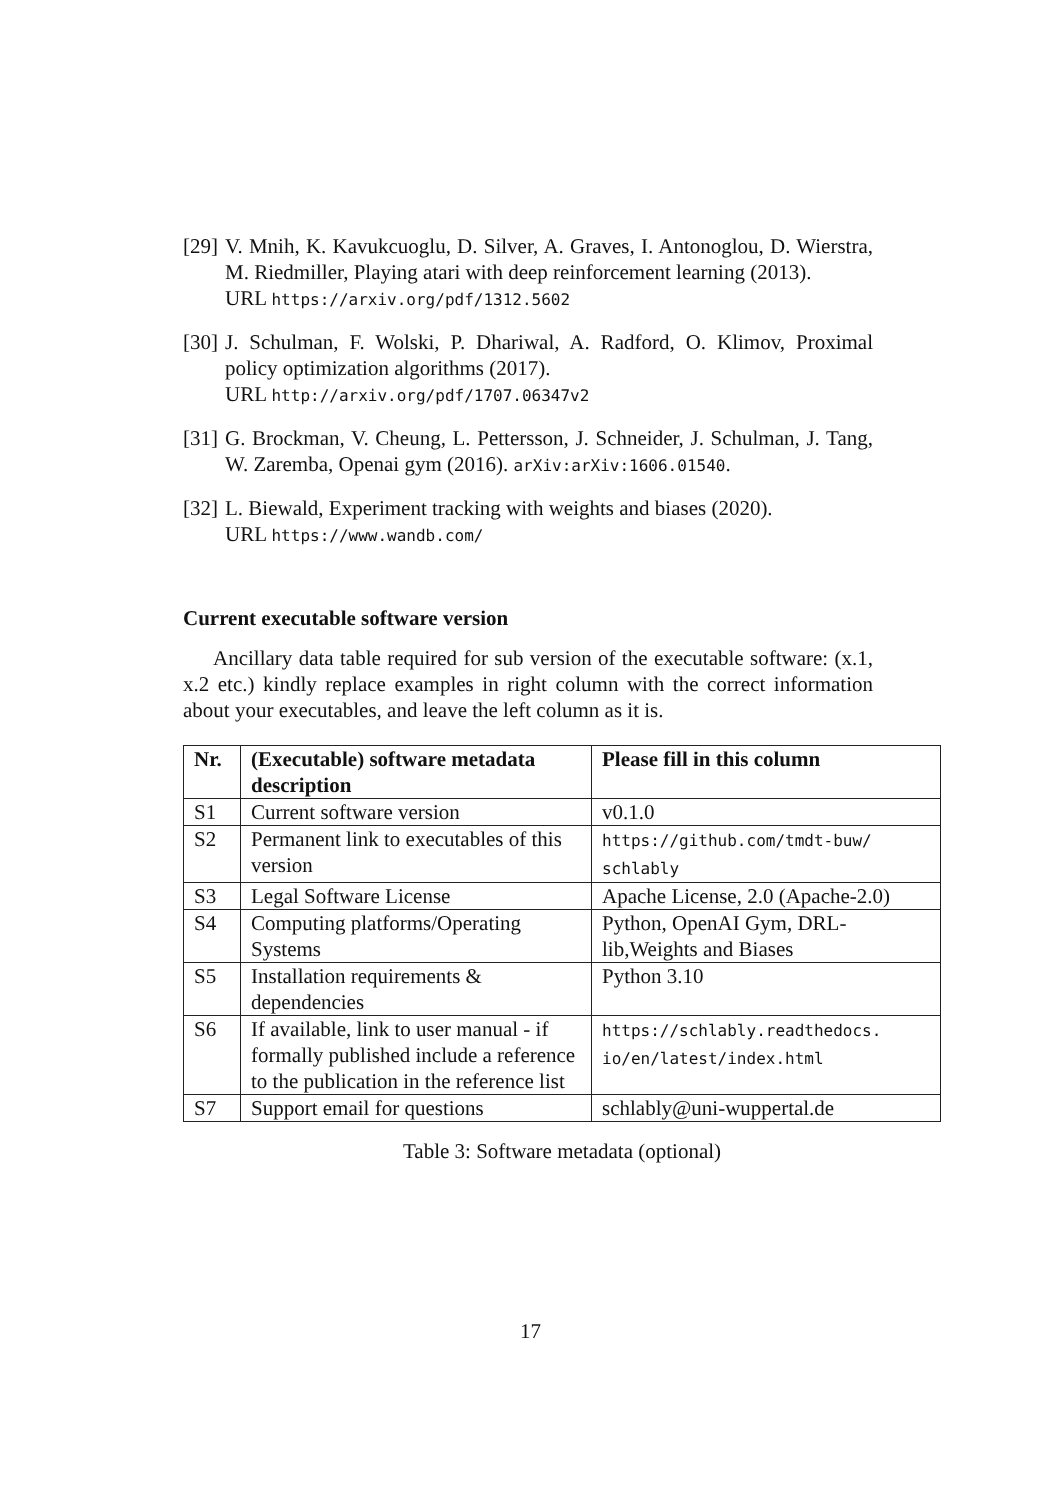[29] V. Mnih, K. Kavukcuoglu, D. Silver, A. Graves, I. Antonoglou, D. Wierstra, M. Riedmiller, Playing atari with deep reinforcement learning (2013).
URL https://arxiv.org/pdf/1312.5602
[30] J. Schulman, F. Wolski, P. Dhariwal, A. Radford, O. Klimov, Proximal policy optimization algorithms (2017).
URL http://arxiv.org/pdf/1707.06347v2
[31] G. Brockman, V. Cheung, L. Pettersson, J. Schneider, J. Schulman, J. Tang, W. Zaremba, Openai gym (2016). arXiv:arXiv:1606.01540.
[32] L. Biewald, Experiment tracking with weights and biases (2020).
URL https://www.wandb.com/
Current executable software version
Ancillary data table required for sub version of the executable software: (x.1, x.2 etc.) kindly replace examples in right column with the correct information about your executables, and leave the left column as it is.
| Nr. | (Executable) software metadata description | Please fill in this column |
| --- | --- | --- |
| S1 | Current software version | v0.1.0 |
| S2 | Permanent link to executables of this version | https://github.com/tmdt-buw/ schlably |
| S3 | Legal Software License | Apache License, 2.0 (Apache-2.0) |
| S4 | Computing platforms/Operating Systems | Python, OpenAI Gym, DRL-lib,Weights and Biases |
| S5 | Installation requirements & dependencies | Python 3.10 |
| S6 | If available, link to user manual - if formally published include a reference to the publication in the reference list | https://schlably.readthedocs. io/en/latest/index.html |
| S7 | Support email for questions | schlably@uni-wuppertal.de |
Table 3: Software metadata (optional)
17